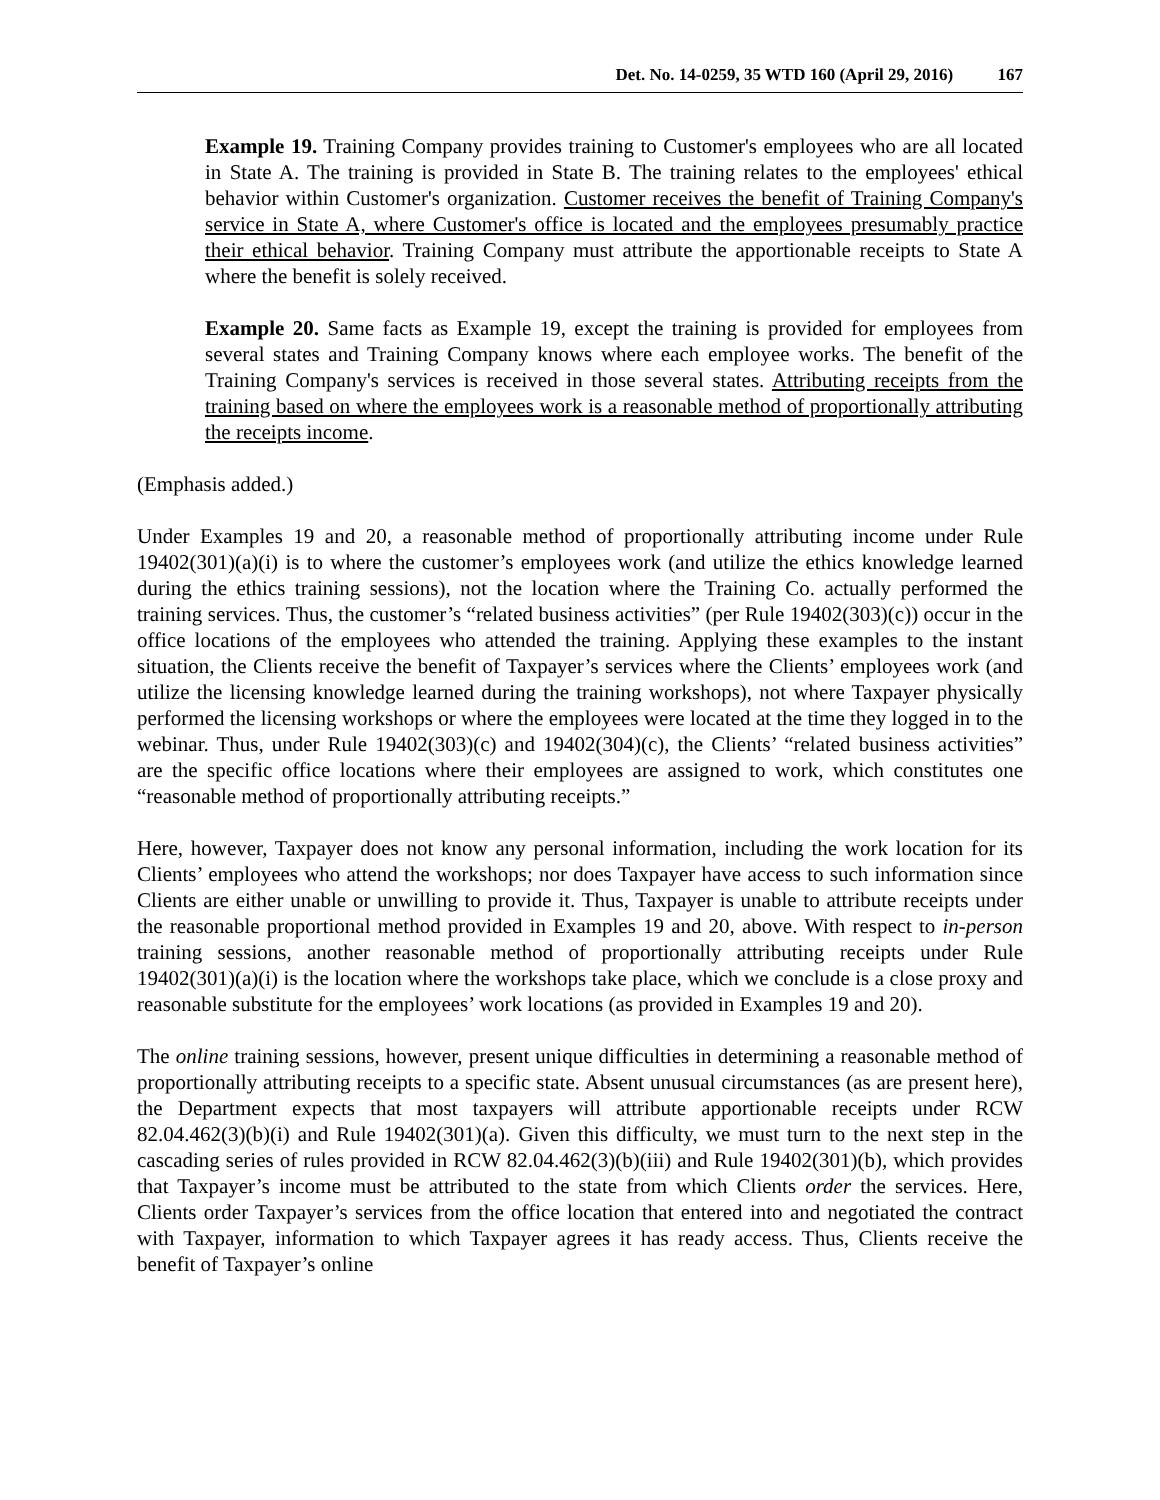Det. No. 14-0259, 35 WTD 160 (April 29, 2016) 167
Example 19. Training Company provides training to Customer's employees who are all located in State A. The training is provided in State B. The training relates to the employees' ethical behavior within Customer's organization. Customer receives the benefit of Training Company's service in State A, where Customer's office is located and the employees presumably practice their ethical behavior. Training Company must attribute the apportionable receipts to State A where the benefit is solely received.
Example 20. Same facts as Example 19, except the training is provided for employees from several states and Training Company knows where each employee works. The benefit of the Training Company's services is received in those several states. Attributing receipts from the training based on where the employees work is a reasonable method of proportionally attributing the receipts income.
(Emphasis added.)
Under Examples 19 and 20, a reasonable method of proportionally attributing income under Rule 19402(301)(a)(i) is to where the customer’s employees work (and utilize the ethics knowledge learned during the ethics training sessions), not the location where the Training Co. actually performed the training services. Thus, the customer’s “related business activities” (per Rule 19402(303)(c)) occur in the office locations of the employees who attended the training. Applying these examples to the instant situation, the Clients receive the benefit of Taxpayer’s services where the Clients’ employees work (and utilize the licensing knowledge learned during the training workshops), not where Taxpayer physically performed the licensing workshops or where the employees were located at the time they logged in to the webinar. Thus, under Rule 19402(303)(c) and 19402(304)(c), the Clients’ “related business activities” are the specific office locations where their employees are assigned to work, which constitutes one “reasonable method of proportionally attributing receipts.”
Here, however, Taxpayer does not know any personal information, including the work location for its Clients’ employees who attend the workshops; nor does Taxpayer have access to such information since Clients are either unable or unwilling to provide it. Thus, Taxpayer is unable to attribute receipts under the reasonable proportional method provided in Examples 19 and 20, above. With respect to in-person training sessions, another reasonable method of proportionally attributing receipts under Rule 19402(301)(a)(i) is the location where the workshops take place, which we conclude is a close proxy and reasonable substitute for the employees’ work locations (as provided in Examples 19 and 20).
The online training sessions, however, present unique difficulties in determining a reasonable method of proportionally attributing receipts to a specific state. Absent unusual circumstances (as are present here), the Department expects that most taxpayers will attribute apportionable receipts under RCW 82.04.462(3)(b)(i) and Rule 19402(301)(a). Given this difficulty, we must turn to the next step in the cascading series of rules provided in RCW 82.04.462(3)(b)(iii) and Rule 19402(301)(b), which provides that Taxpayer’s income must be attributed to the state from which Clients order the services. Here, Clients order Taxpayer’s services from the office location that entered into and negotiated the contract with Taxpayer, information to which Taxpayer agrees it has ready access. Thus, Clients receive the benefit of Taxpayer’s online